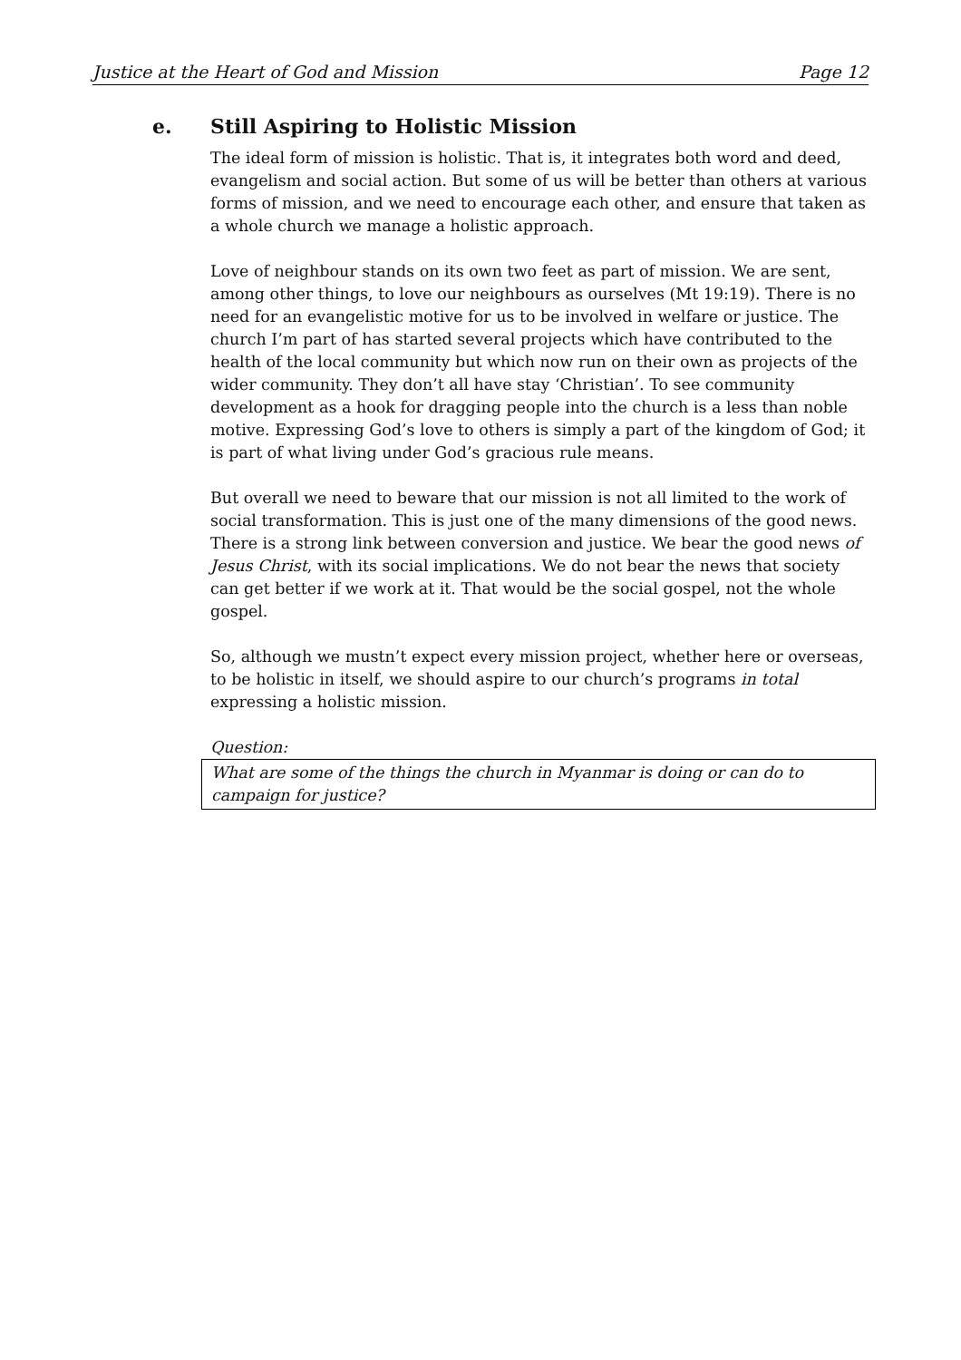Justice at the Heart of God and Mission Page 12
e. Still Aspiring to Holistic Mission
The ideal form of mission is holistic. That is, it integrates both word and deed, evangelism and social action. But some of us will be better than others at various forms of mission, and we need to encourage each other, and ensure that taken as a whole church we manage a holistic approach.
Love of neighbour stands on its own two feet as part of mission. We are sent, among other things, to love our neighbours as ourselves (Mt 19:19). There is no need for an evangelistic motive for us to be involved in welfare or justice. The church I’m part of has started several projects which have contributed to the health of the local community but which now run on their own as projects of the wider community. They don’t all have stay ‘Christian’. To see community development as a hook for dragging people into the church is a less than noble motive. Expressing God’s love to others is simply a part of the kingdom of God; it is part of what living under God’s gracious rule means.
But overall we need to beware that our mission is not all limited to the work of social transformation. This is just one of the many dimensions of the good news. There is a strong link between conversion and justice. We bear the good news of Jesus Christ, with its social implications. We do not bear the news that society can get better if we work at it. That would be the social gospel, not the whole gospel.
So, although we mustn’t expect every mission project, whether here or overseas, to be holistic in itself, we should aspire to our church’s programs in total expressing a holistic mission.
Question:
What are some of the things the church in Myanmar is doing or can do to campaign for justice?